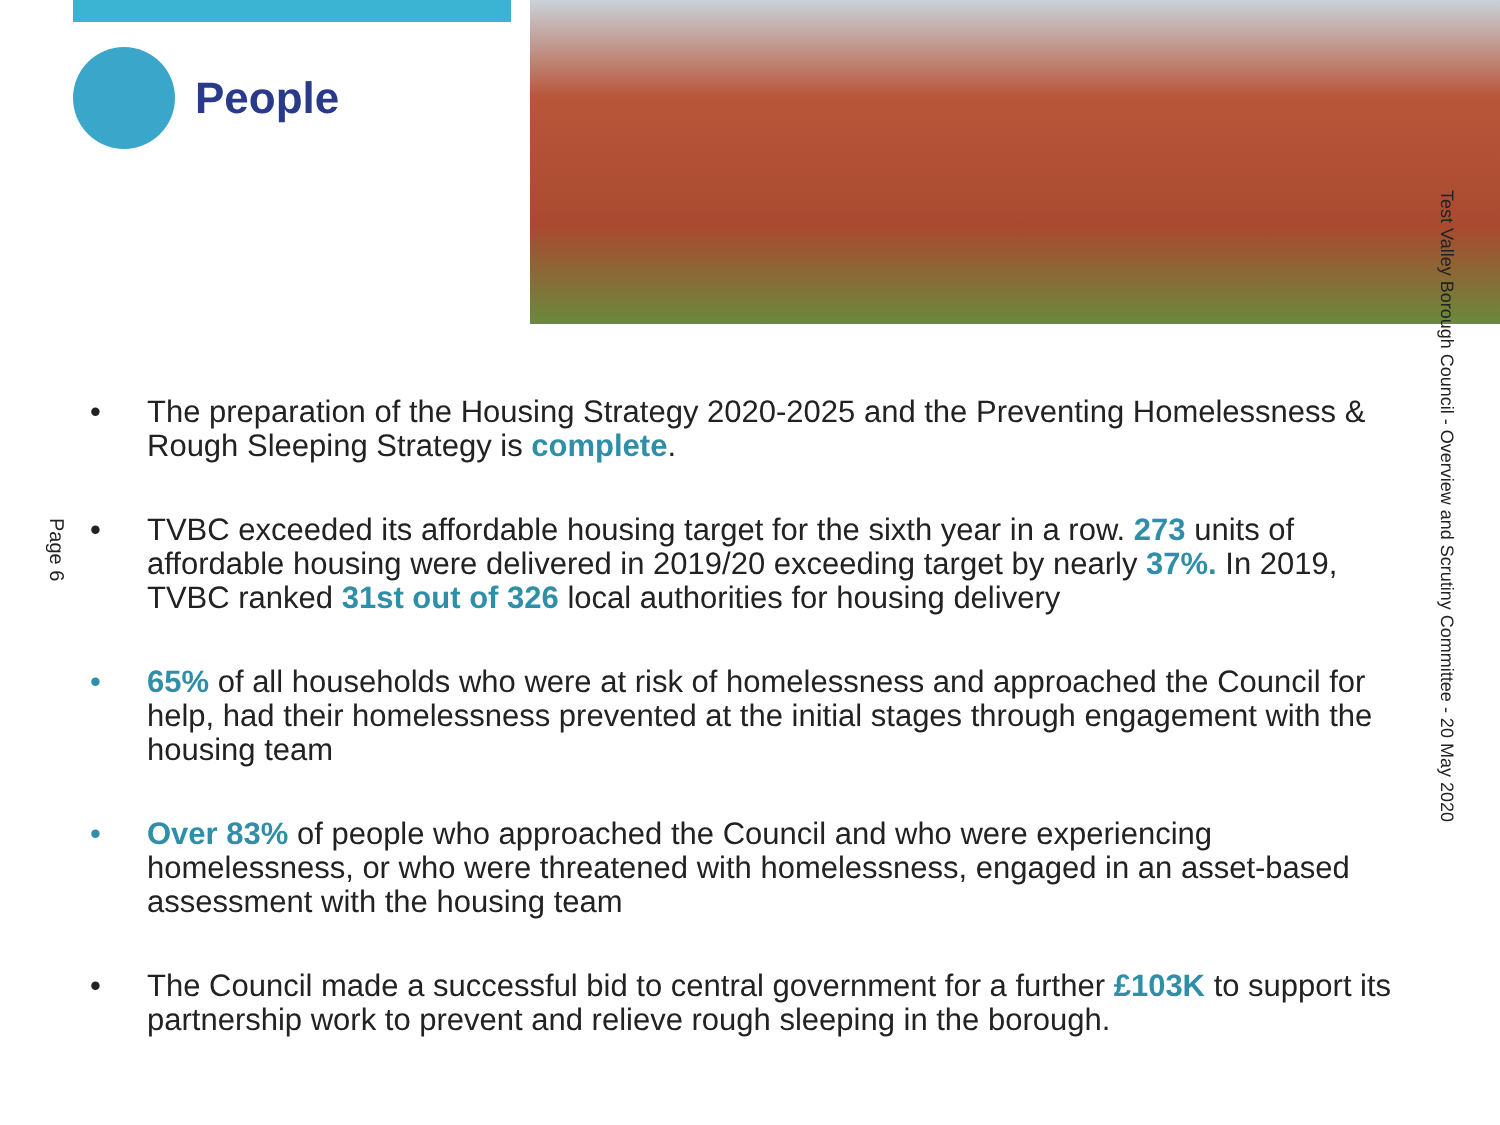People
Page 6
Test Valley Borough Council - Overview and Scrutiny Committee - 20 May 2020
• The preparation of the Housing Strategy 2020-2025 and the Preventing Homelessness & Rough Sleeping Strategy is complete.
• TVBC exceeded its affordable housing target for the sixth year in a row. 273 units of affordable housing were delivered in 2019/20 exceeding target by nearly 37%. In 2019, TVBC ranked 31st out of 326 local authorities for housing delivery
• 65% of all households who were at risk of homelessness and approached the Council for help, had their homelessness prevented at the initial stages through engagement with the housing team
• Over 83% of people who approached the Council and who were experiencing homelessness, or who were threatened with homelessness, engaged in an asset-based assessment with the housing team
• The Council made a successful bid to central government for a further £103K to support its partnership work to prevent and relieve rough sleeping in the borough.